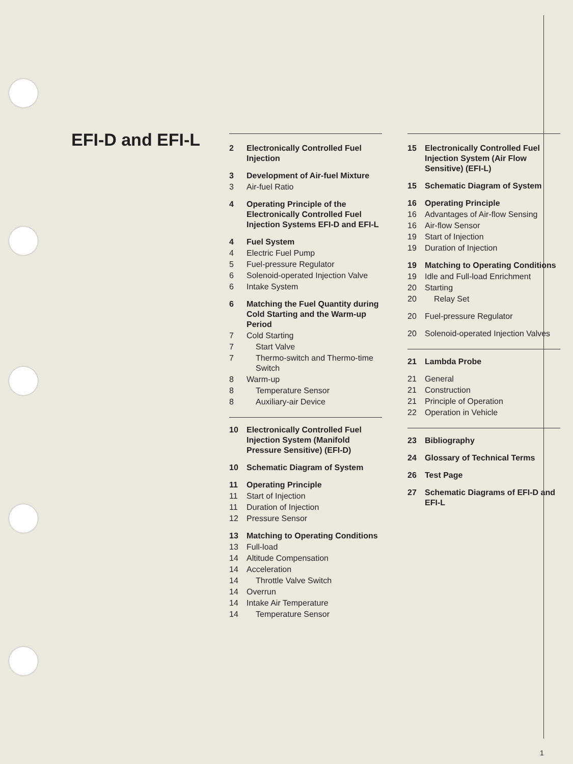EFI-D and EFI-L
2 Electronically Controlled Fuel Injection
3 Development of Air-fuel Mixture
3 Air-fuel Ratio
4 Operating Principle of the Electronically Controlled Fuel Injection Systems EFI-D and EFI-L
4 Fuel System
4 Electric Fuel Pump
5 Fuel-pressure Regulator
6 Solenoid-operated Injection Valve
6 Intake System
6 Matching the Fuel Quantity during Cold Starting and the Warm-up Period
7 Cold Starting
7 Start Valve
7 Thermo-switch and Thermo-time Switch
8 Warm-up
8 Temperature Sensor
8 Auxiliary-air Device
10 Electronically Controlled Fuel Injection System (Manifold Pressure Sensitive) (EFI-D)
10 Schematic Diagram of System
11 Operating Principle
11 Start of Injection
11 Duration of Injection
12 Pressure Sensor
13 Matching to Operating Conditions
13 Full-load
14 Altitude Compensation
14 Acceleration
14 Throttle Valve Switch
14 Overrun
14 Intake Air Temperature
14 Temperature Sensor
15 Electronically Controlled Fuel Injection System (Air Flow Sensitive) (EFI-L)
15 Schematic Diagram of System
16 Operating Principle
16 Advantages of Air-flow Sensing
16 Air-flow Sensor
19 Start of Injection
19 Duration of Injection
19 Matching to Operating Conditions
19 Idle and Full-load Enrichment
20 Starting
20 Relay Set
20 Fuel-pressure Regulator
20 Solenoid-operated Injection Valves
21 Lambda Probe
21 General
21 Construction
21 Principle of Operation
22 Operation in Vehicle
23 Bibliography
24 Glossary of Technical Terms
26 Test Page
27 Schematic Diagrams of EFI-D and EFI-L
1